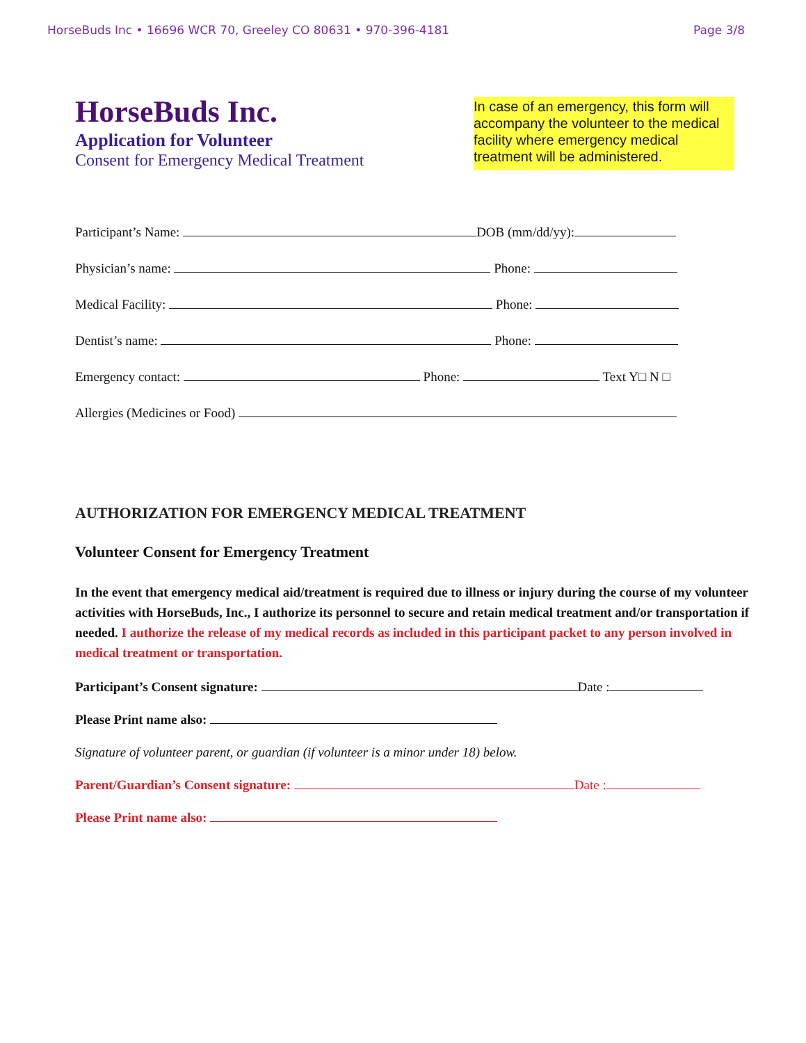HorseBuds Inc • 16696 WCR 70, Greeley CO 80631 • 970-396-4181 Page 3/8
HorseBuds Inc.
Application for Volunteer
Consent for Emergency Medical Treatment
In case of an emergency, this form will accompany the volunteer to the medical facility where emergency medical treatment will be administered.
Participant’s Name: DOB (mm/dd/yy):
Physician’s name: Phone:
Medical Facility: Phone:
Dentist’s name: Phone:
Emergency contact: Phone: Text Y□ N □
Allergies (Medicines or Food)
AUTHORIZATION FOR EMERGENCY MEDICAL TREATMENT
Volunteer Consent for Emergency Treatment
In the event that emergency medical aid/treatment is required due to illness or injury during the course of my volunteer activities with HorseBuds, Inc., I authorize its personnel to secure and retain medical treatment and/or transportation if needed. I authorize the release of my medical records as included in this participant packet to any person involved in medical treatment or transportation.
Participant’s Consent signature: Date :
Please Print name also:
Signature of volunteer parent, or guardian (if volunteer is a minor under 18) below.
Parent/Guardian’s Consent signature: Date :
Please Print name also: